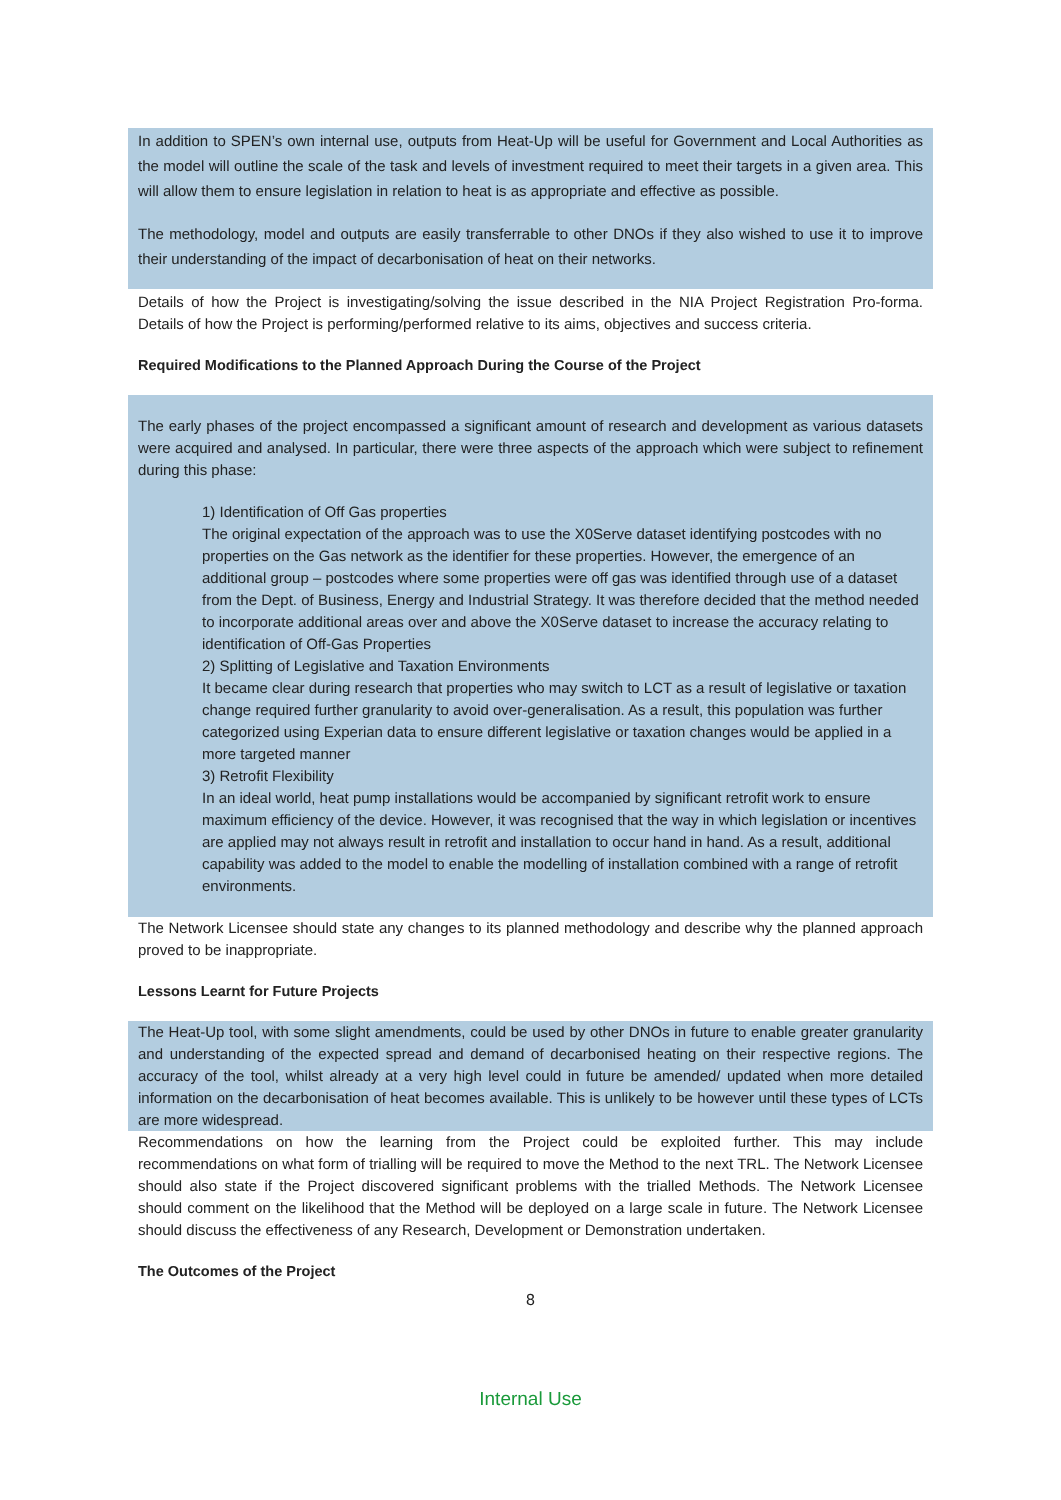In addition to SPEN’s own internal use, outputs from Heat-Up will be useful for Government and Local Authorities as the model will outline the scale of the task and levels of investment required to meet their targets in a given area. This will allow them to ensure legislation in relation to heat is as appropriate and effective as possible.
The methodology, model and outputs are easily transferrable to other DNOs if they also wished to use it to improve their understanding of the impact of decarbonisation of heat on their networks.
Details of how the Project is investigating/solving the issue described in the NIA Project Registration Pro-forma. Details of how the Project is performing/performed relative to its aims, objectives and success criteria.
Required Modifications to the Planned Approach During the Course of the Project
The early phases of the project encompassed a significant amount of research and development as various datasets were acquired and analysed. In particular, there were three aspects of the approach which were subject to refinement during this phase:
1) Identification of Off Gas properties
The original expectation of the approach was to use the X0Serve dataset identifying postcodes with no properties on the Gas network as the identifier for these properties. However, the emergence of an additional group – postcodes where some properties were off gas was identified through use of a dataset from the Dept. of Business, Energy and Industrial Strategy. It was therefore decided that the method needed to incorporate additional areas over and above the X0Serve dataset to increase the accuracy relating to identification of Off-Gas Properties
2) Splitting of Legislative and Taxation Environments
It became clear during research that properties who may switch to LCT as a result of legislative or taxation change required further granularity to avoid over-generalisation. As a result, this population was further categorized using Experian data to ensure different legislative or taxation changes would be applied in a more targeted manner
3) Retrofit Flexibility
In an ideal world, heat pump installations would be accompanied by significant retrofit work to ensure maximum efficiency of the device. However, it was recognised that the way in which legislation or incentives are applied may not always result in retrofit and installation to occur hand in hand. As a result, additional capability was added to the model to enable the modelling of installation combined with a range of retrofit environments.
The Network Licensee should state any changes to its planned methodology and describe why the planned approach proved to be inappropriate.
Lessons Learnt for Future Projects
The Heat-Up tool, with some slight amendments, could be used by other DNOs in future to enable greater granularity and understanding of the expected spread and demand of decarbonised heating on their respective regions. The accuracy of the tool, whilst already at a very high level could in future be amended/ updated when more detailed information on the decarbonisation of heat becomes available. This is unlikely to be however until these types of LCTs are more widespread.
Recommendations on how the learning from the Project could be exploited further. This may include recommendations on what form of trialling will be required to move the Method to the next TRL. The Network Licensee should also state if the Project discovered significant problems with the trialled Methods. The Network Licensee should comment on the likelihood that the Method will be deployed on a large scale in future. The Network Licensee should discuss the effectiveness of any Research, Development or Demonstration undertaken.
The Outcomes of the Project
8
Internal Use